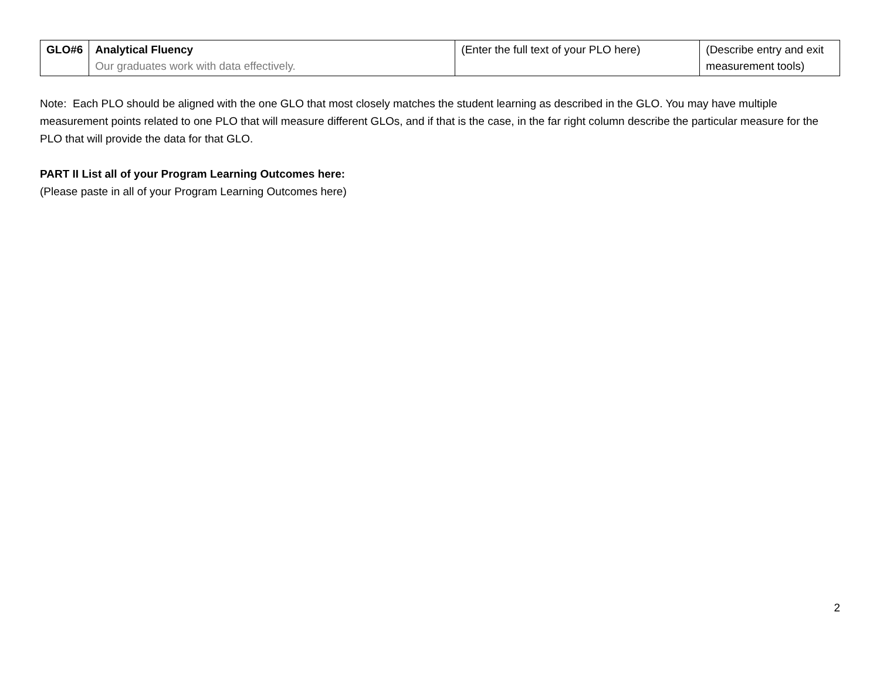| GLO#6 | Analytical Fluency Our graduates work with data effectively. | (Enter the full text of your PLO here) | (Describe entry and exit measurement tools) |
Note: Each PLO should be aligned with the one GLO that most closely matches the student learning as described in the GLO. You may have multiple measurement points related to one PLO that will measure different GLOs, and if that is the case, in the far right column describe the particular measure for the PLO that will provide the data for that GLO.
PART II List all of your Program Learning Outcomes here:
(Please paste in all of your Program Learning Outcomes here)
2